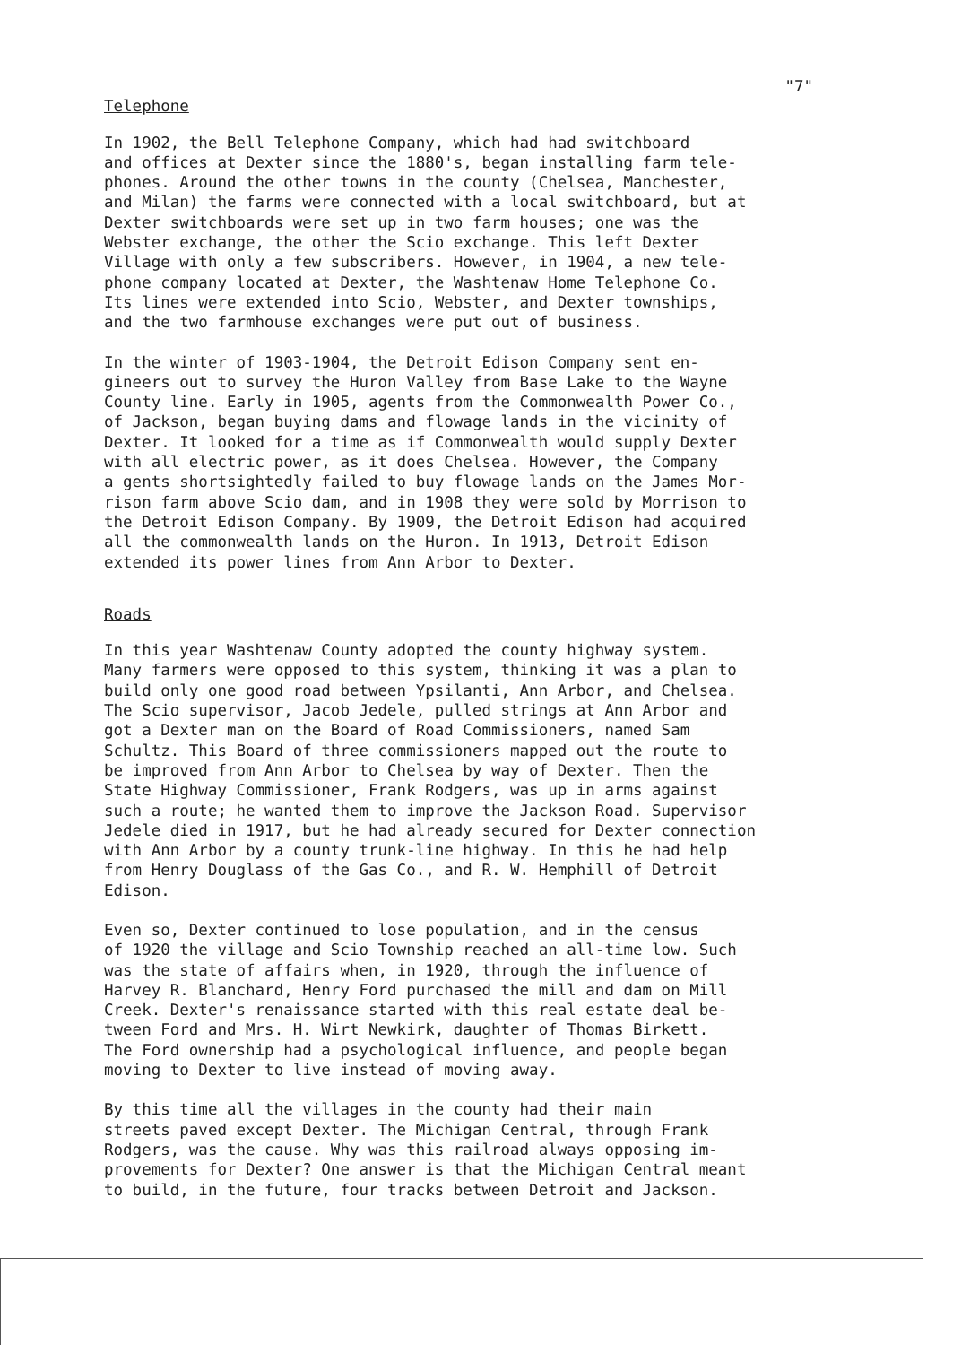"7"
Telephone
In 1902, the Bell Telephone Company, which had had switchboard and offices at Dexter since the 1880's, began installing farm tele- phones. Around the other towns in the county (Chelsea, Manchester, and Milan) the farms were connected with a local switchboard, but at Dexter switchboards were set up in two farm houses; one was the Webster exchange, the other the Scio exchange. This left Dexter Village with only a few subscribers. However, in 1904, a new tele- phone company located at Dexter, the Washtenaw Home Telephone Co. Its lines were extended into Scio, Webster, and Dexter townships, and the two farmhouse exchanges were put out of business.
In the winter of 1903-1904, the Detroit Edison Company sent en- gineers out to survey the Huron Valley from Base Lake to the Wayne County line. Early in 1905, agents from the Commonwealth Power Co., of Jackson, began buying dams and flowage lands in the vicinity of Dexter. It looked for a time as if Commonwealth would supply Dexter with all electric power, as it does Chelsea. However, the Company a gents shortsightedly failed to buy flowage lands on the James Mor- rison farm above Scio dam, and in 1908 they were sold by Morrison to the Detroit Edison Company. By 1909, the Detroit Edison had acquired all the commonwealth lands on the Huron. In 1913, Detroit Edison extended its power lines from Ann Arbor to Dexter.
Roads
In this year Washtenaw County adopted the county highway system. Many farmers were opposed to this system, thinking it was a plan to build only one good road between Ypsilanti, Ann Arbor, and Chelsea. The Scio supervisor, Jacob Jedele, pulled strings at Ann Arbor and got a Dexter man on the Board of Road Commissioners, named Sam Schultz. This Board of three commissioners mapped out the route to be improved from Ann Arbor to Chelsea by way of Dexter. Then the State Highway Commissioner, Frank Rodgers, was up in arms against such a route; he wanted them to improve the Jackson Road. Supervisor Jedele died in 1917, but he had already secured for Dexter connection with Ann Arbor by a county trunk-line highway. In this he had help from Henry Douglass of the Gas Co., and R. W. Hemphill of Detroit Edison.
Even so, Dexter continued to lose population, and in the census of 1920 the village and Scio Township reached an all-time low. Such was the state of affairs when, in 1920, through the influence of Harvey R. Blanchard, Henry Ford purchased the mill and dam on Mill Creek. Dexter's renaissance started with this real estate deal be- tween Ford and Mrs. H. Wirt Newkirk, daughter of Thomas Birkett. The Ford ownership had a psychological influence, and people began moving to Dexter to live instead of moving away.
By this time all the villages in the county had their main streets paved except Dexter. The Michigan Central, through Frank Rodgers, was the cause. Why was this railroad always opposing im- provements for Dexter? One answer is that the Michigan Central meant to build, in the future, four tracks between Detroit and Jackson.